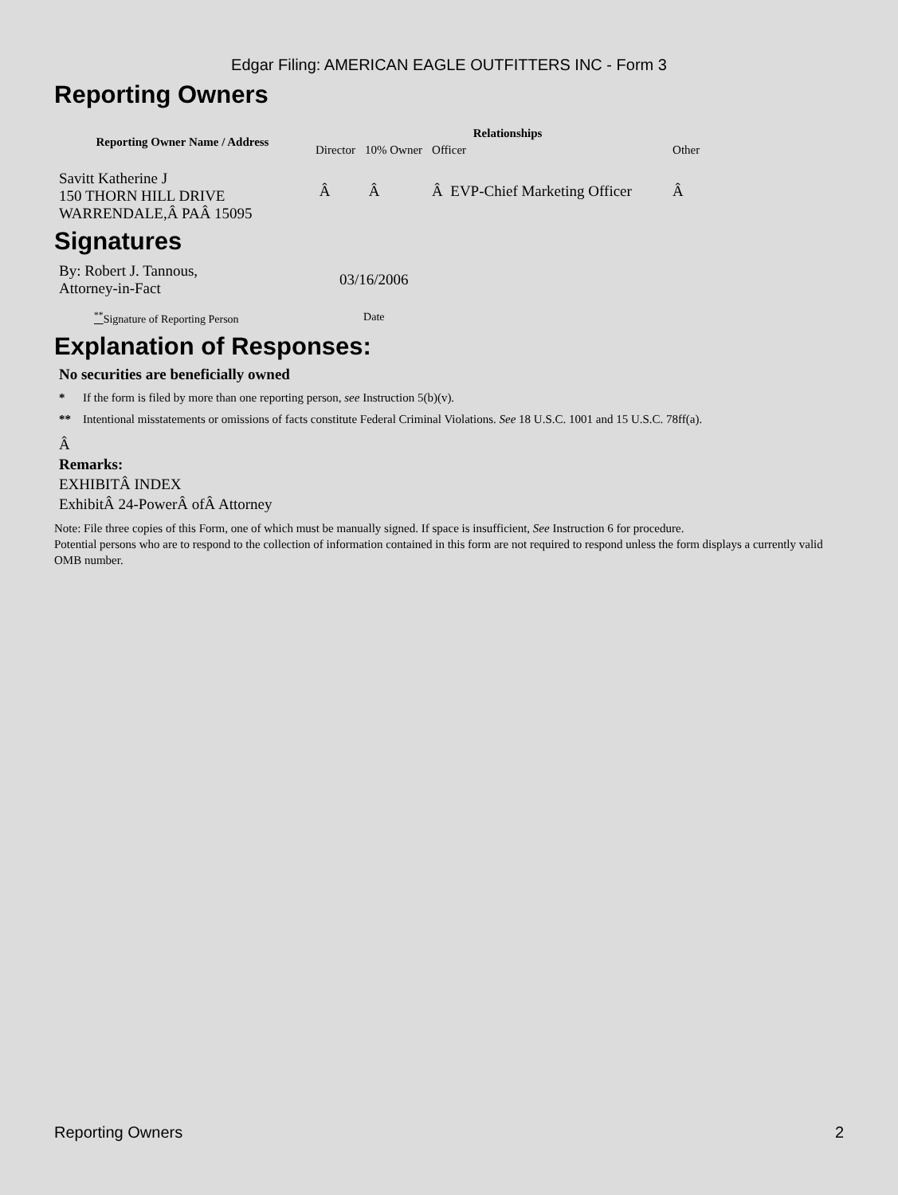Edgar Filing: AMERICAN EAGLE OUTFITTERS INC - Form 3
Reporting Owners
| Reporting Owner Name / Address | Relationships | | | |
| --- | --- | --- | --- | --- |
| | Director | 10% Owner | Officer | Other |
| Savitt Katherine J 150 THORN HILL DRIVE WARRENDALE,Â PAÂ 15095 | Â | Â | Â EVP-Chief Marketing Officer | Â |
Signatures
| By: Robert J. Tannous, Attorney-in-Fact | 03/16/2006 |
| <sup>**</sup> Signature of Reporting Person | Date |
Explanation of Responses:
No securities are beneficially owned
* If the form is filed by more than one reporting person, see Instruction 5(b)(v).
** Intentional misstatements or omissions of facts constitute Federal Criminal Violations. See 18 U.S.C. 1001 and 15 U.S.C. 78ff(a).
Â
Remarks:
EXHIBITÂ INDEX
ExhibitÂ 24-PowerÂ ofÂ Attorney
Note: File three copies of this Form, one of which must be manually signed. If space is insufficient, See Instruction 6 for procedure.
Potential persons who are to respond to the collection of information contained in this form are not required to respond unless the form displays a currently valid OMB number.
Reporting Owners 2